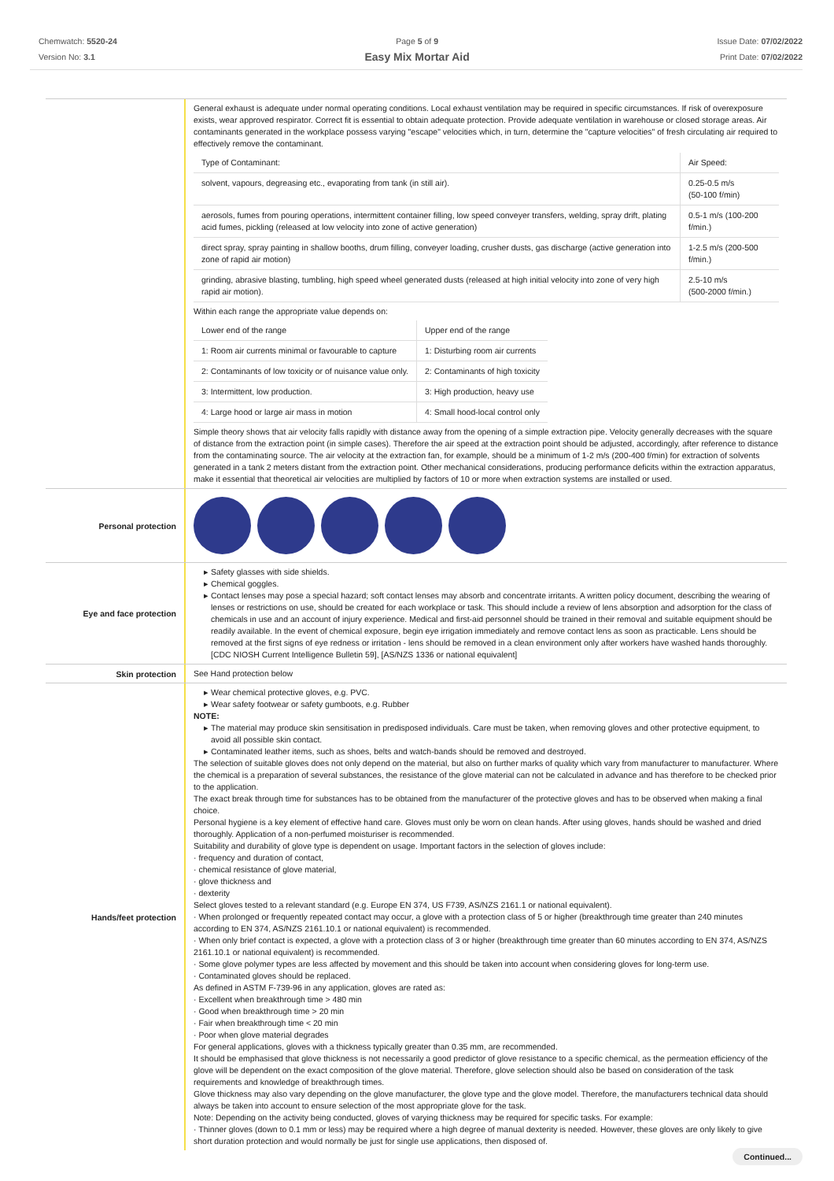Chemwatch: 5520-24
Version No: 3.1
Page 5 of 9
Easy Mix Mortar Aid
Issue Date: 07/02/2022
Print Date: 07/02/2022
General exhaust is adequate under normal operating conditions. Local exhaust ventilation may be required in specific circumstances. If risk of overexposure exists, wear approved respirator. Correct fit is essential to obtain adequate protection. Provide adequate ventilation in warehouse or closed storage areas. Air contaminants generated in the workplace possess varying "escape" velocities which, in turn, determine the "capture velocities" of fresh circulating air required to effectively remove the contaminant.
| Type of Contaminant: | Air Speed: |
| solvent, vapours, degreasing etc., evaporating from tank (in still air). | 0.25-0.5 m/s (50-100 f/min) |
| aerosols, fumes from pouring operations, intermittent container filling, low speed conveyer transfers, welding, spray drift, plating acid fumes, pickling (released at low velocity into zone of active generation) | 0.5-1 m/s (100-200 f/min.) |
| direct spray, spray painting in shallow booths, drum filling, conveyer loading, crusher dusts, gas discharge (active generation into zone of rapid air motion) | 1-2.5 m/s (200-500 f/min.) |
| grinding, abrasive blasting, tumbling, high speed wheel generated dusts (released at high initial velocity into zone of very high rapid air motion). | 2.5-10 m/s (500-2000 f/min.) |
Within each range the appropriate value depends on:
| Lower end of the range | Upper end of the range |
| 1: Room air currents minimal or favourable to capture | 1: Disturbing room air currents |
| 2: Contaminants of low toxicity or of nuisance value only. | 2: Contaminants of high toxicity |
| 3: Intermittent, low production. | 3: High production, heavy use |
| 4: Large hood or large air mass in motion | 4: Small hood-local control only |
Simple theory shows that air velocity falls rapidly with distance away from the opening of a simple extraction pipe. Velocity generally decreases with the square of distance from the extraction point (in simple cases). Therefore the air speed at the extraction point should be adjusted, accordingly, after reference to distance from the contaminating source. The air velocity at the extraction fan, for example, should be a minimum of 1-2 m/s (200-400 f/min) for extraction of solvents generated in a tank 2 meters distant from the extraction point. Other mechanical considerations, producing performance deficits within the extraction apparatus, make it essential that theoretical air velocities are multiplied by factors of 10 or more when extraction systems are installed or used.
Personal protection
Eye and face protection
Safety glasses with side shields.
Chemical goggles.
Contact lenses may pose a special hazard; soft contact lenses may absorb and concentrate irritants. A written policy document, describing the wearing of lenses or restrictions on use, should be created for each workplace or task. This should include a review of lens absorption and adsorption for the class of chemicals in use and an account of injury experience. Medical and first-aid personnel should be trained in their removal and suitable equipment should be readily available. In the event of chemical exposure, begin eye irrigation immediately and remove contact lens as soon as practicable. Lens should be removed at the first signs of eye redness or irritation - lens should be removed in a clean environment only after workers have washed hands thoroughly. [CDC NIOSH Current Intelligence Bulletin 59], [AS/NZS 1336 or national equivalent]
Skin protection
See Hand protection below
Hands/feet protection
Wear chemical protective gloves, e.g. PVC.
Wear safety footwear or safety gumboots, e.g. Rubber
NOTE:
The material may produce skin sensitisation in predisposed individuals. Care must be taken, when removing gloves and other protective equipment, to avoid all possible skin contact.
Contaminated leather items, such as shoes, belts and watch-bands should be removed and destroyed.
The selection of suitable gloves does not only depend on the material, but also on further marks of quality which vary from manufacturer to manufacturer. Where the chemical is a preparation of several substances, the resistance of the glove material can not be calculated in advance and has therefore to be checked prior to the application.
The exact break through time for substances has to be obtained from the manufacturer of the protective gloves and has to be observed when making a final choice.
Personal hygiene is a key element of effective hand care. Gloves must only be worn on clean hands. After using gloves, hands should be washed and dried thoroughly. Application of a non-perfumed moisturiser is recommended.
Suitability and durability of glove type is dependent on usage. Important factors in the selection of gloves include:
· frequency and duration of contact,
· chemical resistance of glove material,
· glove thickness and
· dexterity
Select gloves tested to a relevant standard (e.g. Europe EN 374, US F739, AS/NZS 2161.1 or national equivalent).
· When prolonged or frequently repeated contact may occur, a glove with a protection class of 5 or higher (breakthrough time greater than 240 minutes according to EN 374, AS/NZS 2161.10.1 or national equivalent) is recommended.
· When only brief contact is expected, a glove with a protection class of 3 or higher (breakthrough time greater than 60 minutes according to EN 374, AS/NZS 2161.10.1 or national equivalent) is recommended.
· Some glove polymer types are less affected by movement and this should be taken into account when considering gloves for long-term use.
· Contaminated gloves should be replaced.
As defined in ASTM F-739-96 in any application, gloves are rated as:
· Excellent when breakthrough time > 480 min
· Good when breakthrough time > 20 min
· Fair when breakthrough time < 20 min
· Poor when glove material degrades
For general applications, gloves with a thickness typically greater than 0.35 mm, are recommended.
It should be emphasised that glove thickness is not necessarily a good predictor of glove resistance to a specific chemical, as the permeation efficiency of the glove will be dependent on the exact composition of the glove material. Therefore, glove selection should also be based on consideration of the task requirements and knowledge of breakthrough times.
Glove thickness may also vary depending on the glove manufacturer, the glove type and the glove model. Therefore, the manufacturers technical data should always be taken into account to ensure selection of the most appropriate glove for the task.
Note: Depending on the activity being conducted, gloves of varying thickness may be required for specific tasks. For example:
· Thinner gloves (down to 0.1 mm or less) may be required where a high degree of manual dexterity is needed. However, these gloves are only likely to give short duration protection and would normally be just for single use applications, then disposed of.
Continued...